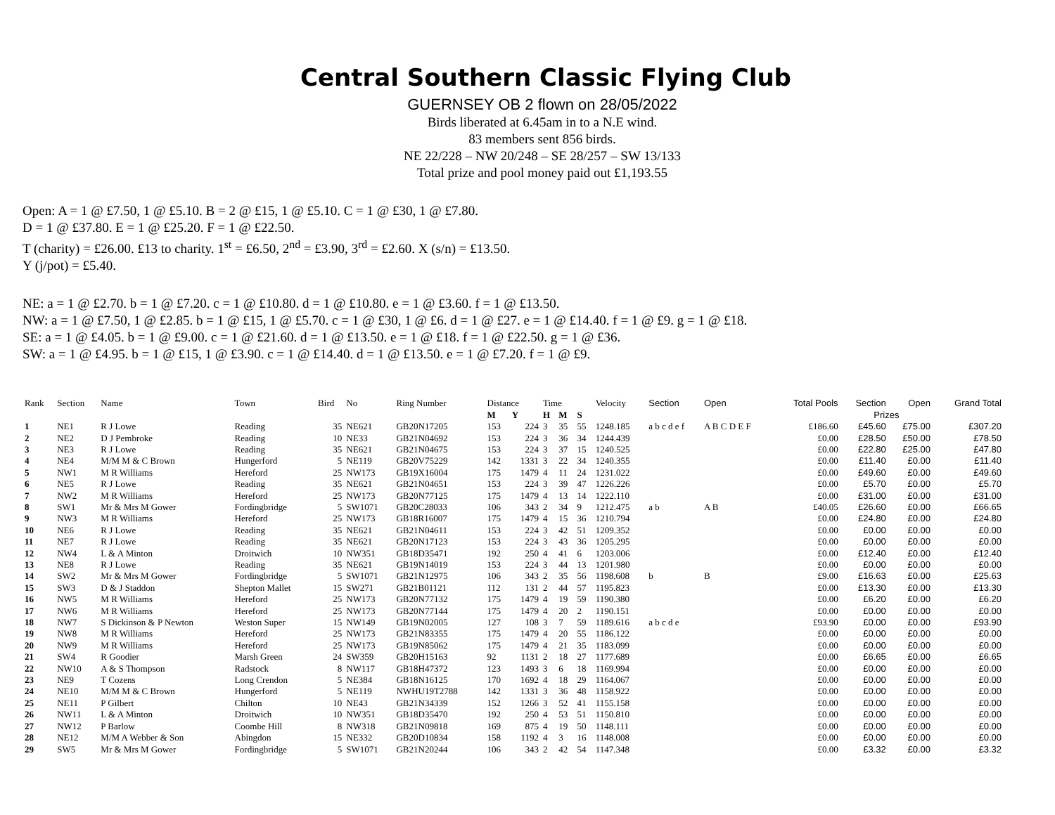Central Southern Classic Flying Club
GUERNSEY OB 2 flown on 28/05/2022
Birds liberated at 6.45am in to a N.E wind.
83 members sent 856 birds.
NE 22/228 – NW 20/248 – SE 28/257 – SW 13/133
Total prize and pool money paid out £1,193.55
Open: A = 1 @ £7.50, 1 @ £5.10. B = 2 @ £15, 1 @ £5.10. C = 1 @ £30, 1 @ £7.80.
D = 1 @ £37.80. E = 1 @ £25.20. F = 1 @ £22.50.
T (charity) = £26.00. £13 to charity. 1<sup>st</sup> = £6.50, 2<sup>nd</sup> = £3.90, 3<sup>rd</sup> = £2.60. X (s/n) = £13.50.
Y (j/pot) = £5.40.
NE: a = 1 @ £2.70. b = 1 @ £7.20. c = 1 @ £10.80. d = 1 @ £10.80. e = 1 @ £3.60. f = 1 @ £13.50.
NW: a = 1 @ £7.50, 1 @ £2.85. b = 1 @ £15, 1 @ £5.70. c = 1 @ £30, 1 @ £6. d = 1 @ £27. e = 1 @ £14.40. f = 1 @ £9. g = 1 @ £18.
SE: a = 1 @ £4.05. b = 1 @ £9.00. c = 1 @ £21.60. d = 1 @ £13.50. e = 1 @ £18. f = 1 @ £22.50. g = 1 @ £36.
SW: a = 1 @ £4.95. b = 1 @ £15, 1 @ £3.90. c = 1 @ £14.40. d = 1 @ £13.50. e = 1 @ £7.20. f = 1 @ £9.
| Rank | Section | Name | Town | Bird | No | Ring Number | Distance | | Time | | | Velocity | Section | Open | Total Pools | Section | Open | Grand Total |
| --- | --- | --- | --- | --- | --- | --- | --- | --- | --- | --- | --- | --- | --- | --- | --- | --- | --- | --- |
| | | | | | | | M | Y | H | M | S | | | | | Prizes | | |
| 1 | NE1 | R J Lowe | Reading | 35 | NE621 | GB20N17205 | 153 | 224 | 3 | 35 | 55 | 1248.185 | a b c d e f | A B C D E F | £186.60 | £45.60 | £75.00 | £307.20 |
| 2 | NE2 | D J Pembroke | Reading | 10 | NE33 | GB21N04692 | 153 | 224 | 3 | 36 | 34 | 1244.439 | | | £0.00 | £28.50 | £50.00 | £78.50 |
| 3 | NE3 | R J Lowe | Reading | 35 | NE621 | GB21N04675 | 153 | 224 | 3 | 37 | 15 | 1240.525 | | | £0.00 | £22.80 | £25.00 | £47.80 |
| 4 | NE4 | M/M M & C Brown | Hungerford | 5 | NE119 | GB20V75229 | 142 | 1331 | 3 | 22 | 34 | 1240.355 | | | £0.00 | £11.40 | £0.00 | £11.40 |
| 5 | NW1 | M R Williams | Hereford | 25 | NW173 | GB19X16004 | 175 | 1479 | 4 | 11 | 24 | 1231.022 | | | £0.00 | £49.60 | £0.00 | £49.60 |
| 6 | NE5 | R J Lowe | Reading | 35 | NE621 | GB21N04651 | 153 | 224 | 3 | 39 | 47 | 1226.226 | | | £0.00 | £5.70 | £0.00 | £5.70 |
| 7 | NW2 | M R Williams | Hereford | 25 | NW173 | GB20N77125 | 175 | 1479 | 4 | 13 | 14 | 1222.110 | | | £0.00 | £31.00 | £0.00 | £31.00 |
| 8 | SW1 | Mr & Mrs M Gower | Fordingbridge | 5 | SW1071 | GB20C28033 | 106 | 343 | 2 | 34 | 9 | 1212.475 | a b | A B | £40.05 | £26.60 | £0.00 | £66.65 |
| 9 | NW3 | M R Williams | Hereford | 25 | NW173 | GB18R16007 | 175 | 1479 | 4 | 15 | 36 | 1210.794 | | | £0.00 | £24.80 | £0.00 | £24.80 |
| 10 | NE6 | R J Lowe | Reading | 35 | NE621 | GB21N04611 | 153 | 224 | 3 | 42 | 51 | 1209.352 | | | £0.00 | £0.00 | £0.00 | £0.00 |
| 11 | NE7 | R J Lowe | Reading | 35 | NE621 | GB20N17123 | 153 | 224 | 3 | 43 | 36 | 1205.295 | | | £0.00 | £0.00 | £0.00 | £0.00 |
| 12 | NW4 | L & A Minton | Droitwich | 10 | NW351 | GB18D35471 | 192 | 250 | 4 | 41 | 6 | 1203.006 | | | £0.00 | £12.40 | £0.00 | £12.40 |
| 13 | NE8 | R J Lowe | Reading | 35 | NE621 | GB19N14019 | 153 | 224 | 3 | 44 | 13 | 1201.980 | | | £0.00 | £0.00 | £0.00 | £0.00 |
| 14 | SW2 | Mr & Mrs M Gower | Fordingbridge | 5 | SW1071 | GB21N12975 | 106 | 343 | 2 | 35 | 56 | 1198.608 | b | B | £9.00 | £16.63 | £0.00 | £25.63 |
| 15 | SW3 | D & J Staddon | Shepton Mallet | 15 | SW271 | GB21B01121 | 112 | 131 | 2 | 44 | 57 | 1195.823 | | | £0.00 | £13.30 | £0.00 | £13.30 |
| 16 | NW5 | M R Williams | Hereford | 25 | NW173 | GB20N77132 | 175 | 1479 | 4 | 19 | 59 | 1190.380 | | | £0.00 | £6.20 | £0.00 | £6.20 |
| 17 | NW6 | M R Williams | Hereford | 25 | NW173 | GB20N77144 | 175 | 1479 | 4 | 20 | 2 | 1190.151 | | | £0.00 | £0.00 | £0.00 | £0.00 |
| 18 | NW7 | S Dickinson & P Newton | Weston Super | 15 | NW149 | GB19N02005 | 127 | 108 | 3 | 7 | 59 | 1189.616 | a b c d e | | £93.90 | £0.00 | £0.00 | £93.90 |
| 19 | NW8 | M R Williams | Hereford | 25 | NW173 | GB21N83355 | 175 | 1479 | 4 | 20 | 55 | 1186.122 | | | £0.00 | £0.00 | £0.00 | £0.00 |
| 20 | NW9 | M R Williams | Hereford | 25 | NW173 | GB19N85062 | 175 | 1479 | 4 | 21 | 35 | 1183.099 | | | £0.00 | £0.00 | £0.00 | £0.00 |
| 21 | SW4 | R Goodier | Marsh Green | 24 | SW359 | GB20H15163 | 92 | 1131 | 2 | 18 | 27 | 1177.689 | | | £0.00 | £6.65 | £0.00 | £6.65 |
| 22 | NW10 | A & S Thompson | Radstock | 8 | NW117 | GB18H47372 | 123 | 1493 | 3 | 6 | 18 | 1169.994 | | | £0.00 | £0.00 | £0.00 | £0.00 |
| 23 | NE9 | T Cozens | Long Crendon | 5 | NE384 | GB18N16125 | 170 | 1692 | 4 | 18 | 29 | 1164.067 | | | £0.00 | £0.00 | £0.00 | £0.00 |
| 24 | NE10 | M/M M & C Brown | Hungerford | 5 | NE119 | NWHU19T2788 | 142 | 1331 | 3 | 36 | 48 | 1158.922 | | | £0.00 | £0.00 | £0.00 | £0.00 |
| 25 | NE11 | P Gilbert | Chilton | 10 | NE43 | GB21N34339 | 152 | 1266 | 3 | 52 | 41 | 1155.158 | | | £0.00 | £0.00 | £0.00 | £0.00 |
| 26 | NW11 | L & A Minton | Droitwich | 10 | NW351 | GB18D35470 | 192 | 250 | 4 | 53 | 51 | 1150.810 | | | £0.00 | £0.00 | £0.00 | £0.00 |
| 27 | NW12 | P Barlow | Coombe Hill | 8 | NW318 | GB21N09818 | 169 | 875 | 4 | 19 | 50 | 1148.111 | | | £0.00 | £0.00 | £0.00 | £0.00 |
| 28 | NE12 | M/M A Webber & Son | Abingdon | 15 | NE332 | GB20D10834 | 158 | 1192 | 4 | 3 | 16 | 1148.008 | | | £0.00 | £0.00 | £0.00 | £0.00 |
| 29 | SW5 | Mr & Mrs M Gower | Fordingbridge | 5 | SW1071 | GB21N20244 | 106 | 343 | 2 | 42 | 54 | 1147.348 | | | £0.00 | £3.32 | £0.00 | £3.32 |